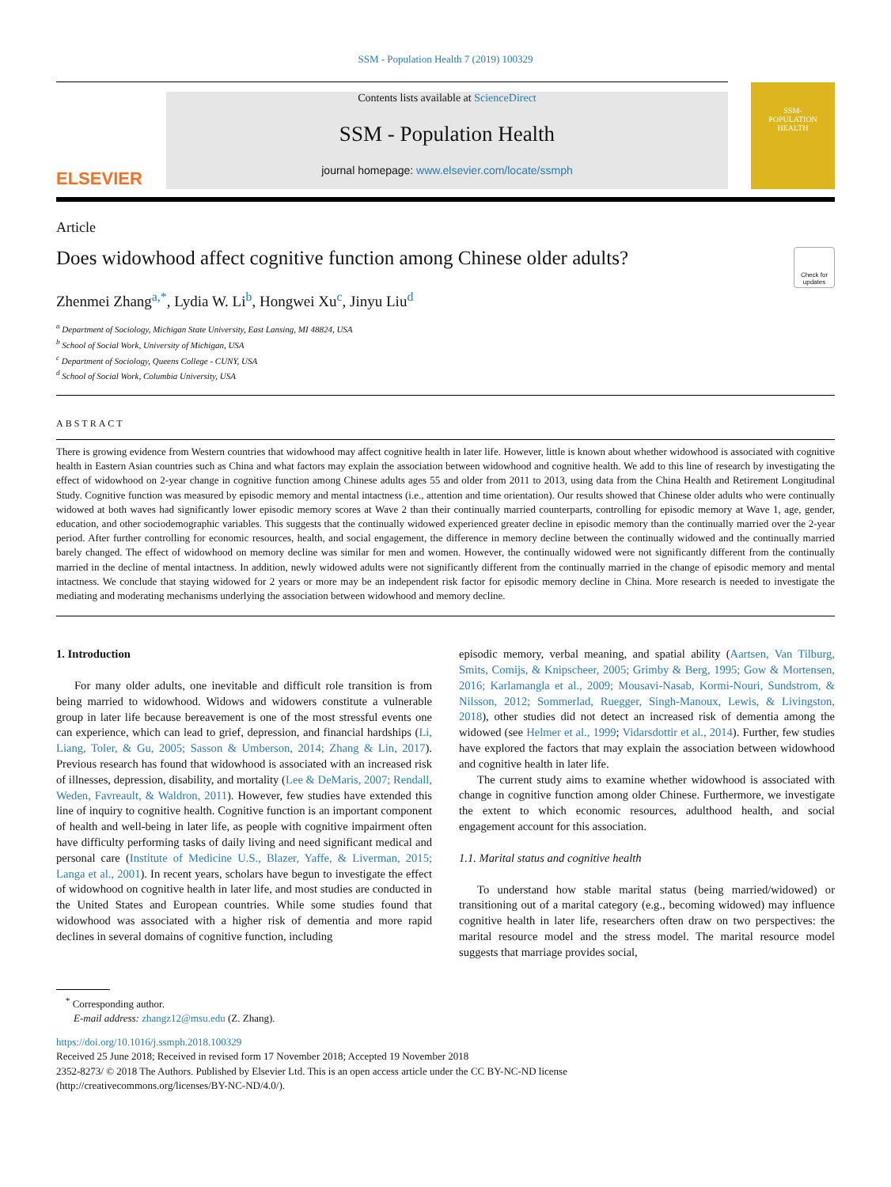SSM - Population Health 7 (2019) 100329
ELSEVIER
Contents lists available at ScienceDirect
SSM - Population Health
journal homepage: www.elsevier.com/locate/ssmph
SSM-
POPULATION
HEALTH
Article
Does widowhood affect cognitive function among Chinese older adults?
Check for updates
Zhenmei Zhang<sup>a,*</sup>, Lydia W. Li<sup>b</sup>, Hongwei Xu<sup>c</sup>, Jinyu Liu<sup>d</sup>
<sup>a</sup> Department of Sociology, Michigan State University, East Lansing, MI 48824, USA
<sup>b</sup> School of Social Work, University of Michigan, USA
<sup>c</sup> Department of Sociology, Queens College - CUNY, USA
<sup>d</sup> School of Social Work, Columbia University, USA
ABSTRACT
There is growing evidence from Western countries that widowhood may affect cognitive health in later life. However, little is known about whether widowhood is associated with cognitive health in Eastern Asian countries such as China and what factors may explain the association between widowhood and cognitive health. We add to this line of research by investigating the effect of widowhood on 2-year change in cognitive function among Chinese adults ages 55 and older from 2011 to 2013, using data from the China Health and Retirement Longitudinal Study. Cognitive function was measured by episodic memory and mental intactness (i.e., attention and time orientation). Our results showed that Chinese older adults who were continually widowed at both waves had significantly lower episodic memory scores at Wave 2 than their continually married counterparts, controlling for episodic memory at Wave 1, age, gender, education, and other sociodemographic variables. This suggests that the continually widowed experienced greater decline in episodic memory than the continually married over the 2-year period. After further controlling for economic resources, health, and social engagement, the difference in memory decline between the continually widowed and the continually married barely changed. The effect of widowhood on memory decline was similar for men and women. However, the continually widowed were not significantly different from the continually married in the decline of mental intactness. In addition, newly widowed adults were not significantly different from the continually married in the change of episodic memory and mental intactness. We conclude that staying widowed for 2 years or more may be an independent risk factor for episodic memory decline in China. More research is needed to investigate the mediating and moderating mechanisms underlying the association between widowhood and memory decline.
1. Introduction
For many older adults, one inevitable and difficult role transition is from being married to widowhood. Widows and widowers constitute a vulnerable group in later life because bereavement is one of the most stressful events one can experience, which can lead to grief, depression, and financial hardships (Li, Liang, Toler, & Gu, 2005; Sasson & Umberson, 2014; Zhang & Lin, 2017). Previous research has found that widowhood is associated with an increased risk of illnesses, depression, disability, and mortality (Lee & DeMaris, 2007; Rendall, Weden, Favreault, & Waldron, 2011). However, few studies have extended this line of inquiry to cognitive health. Cognitive function is an important component of health and well-being in later life, as people with cognitive impairment often have difficulty performing tasks of daily living and need significant medical and personal care (Institute of Medicine U.S., Blazer, Yaffe, & Liverman, 2015; Langa et al., 2001). In recent years, scholars have begun to investigate the effect of widowhood on cognitive health in later life, and most studies are conducted in the United States and European countries. While some studies found that widowhood was associated with a higher risk of dementia and more rapid declines in several domains of cognitive function, including
episodic memory, verbal meaning, and spatial ability (Aartsen, Van Tilburg, Smits, Comijs, & Knipscheer, 2005; Grimby & Berg, 1995; Gow & Mortensen, 2016; Karlamangla et al., 2009; Mousavi-Nasab, Kormi-Nouri, Sundstrom, & Nilsson, 2012; Sommerlad, Ruegger, Singh-Manoux, Lewis, & Livingston, 2018), other studies did not detect an increased risk of dementia among the widowed (see Helmer et al., 1999; Vidarsdottir et al., 2014). Further, few studies have explored the factors that may explain the association between widowhood and cognitive health in later life.
The current study aims to examine whether widowhood is associated with change in cognitive function among older Chinese. Furthermore, we investigate the extent to which economic resources, adulthood health, and social engagement account for this association.
1.1. Marital status and cognitive health
To understand how stable marital status (being married/widowed) or transitioning out of a marital category (e.g., becoming widowed) may influence cognitive health in later life, researchers often draw on two perspectives: the marital resource model and the stress model. The marital resource model suggests that marriage provides social,
<sup>*</sup> Corresponding author.
E-mail address: zhangz12@msu.edu (Z. Zhang).
https://doi.org/10.1016/j.ssmph.2018.100329
Received 25 June 2018; Received in revised form 17 November 2018; Accepted 19 November 2018
2352-8273/ © 2018 The Authors. Published by Elsevier Ltd. This is an open access article under the CC BY-NC-ND license
(http://creativecommons.org/licenses/BY-NC-ND/4.0/).